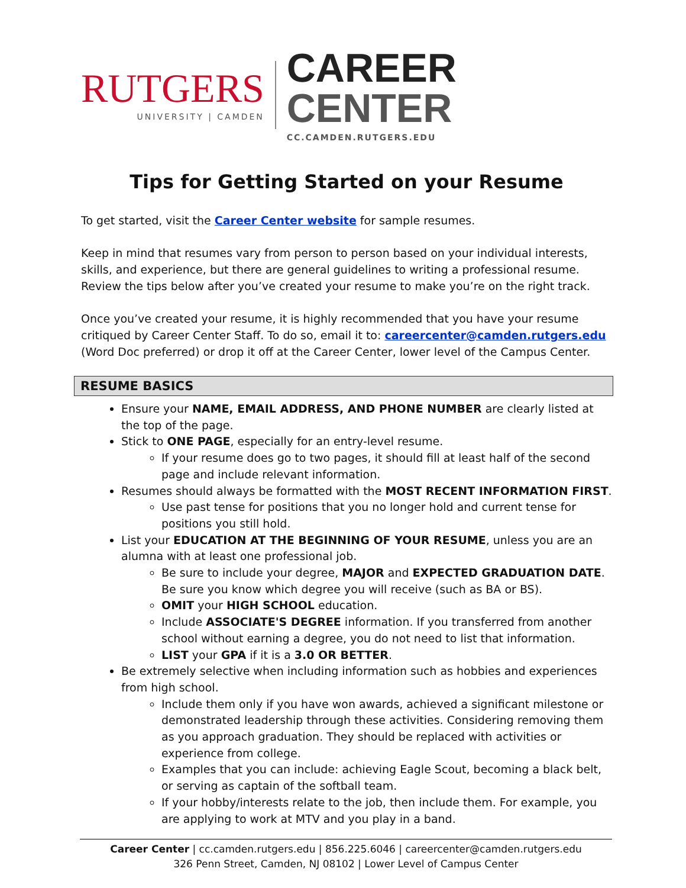RUTGERS
UNIVERSITY | CAMDEN
CAREER CENTER
CC.CAMDEN.RUTGERS.EDU
Tips for Getting Started on your Resume
To get started, visit the Career Center website for sample resumes.
Keep in mind that resumes vary from person to person based on your individual interests, skills, and experience, but there are general guidelines to writing a professional resume. Review the tips below after you’ve created your resume to make you’re on the right track.
Once you’ve created your resume, it is highly recommended that you have your resume critiqued by Career Center Staff. To do so, email it to: careercenter@camden.rutgers.edu (Word Doc preferred) or drop it off at the Career Center, lower level of the Campus Center.
RESUME BASICS
Ensure your NAME, EMAIL ADDRESS, AND PHONE NUMBER are clearly listed at the top of the page.
Stick to ONE PAGE, especially for an entry-level resume.
If your resume does go to two pages, it should fill at least half of the second page and include relevant information.
Resumes should always be formatted with the MOST RECENT INFORMATION FIRST.
Use past tense for positions that you no longer hold and current tense for positions you still hold.
List your EDUCATION AT THE BEGINNING OF YOUR RESUME, unless you are an alumna with at least one professional job.
Be sure to include your degree, MAJOR and EXPECTED GRADUATION DATE. Be sure you know which degree you will receive (such as BA or BS).
OMIT your HIGH SCHOOL education.
Include ASSOCIATE'S DEGREE information. If you transferred from another school without earning a degree, you do not need to list that information.
LIST your GPA if it is a 3.0 OR BETTER.
Be extremely selective when including information such as hobbies and experiences from high school.
Include them only if you have won awards, achieved a significant milestone or demonstrated leadership through these activities. Considering removing them as you approach graduation. They should be replaced with activities or experience from college.
Examples that you can include: achieving Eagle Scout, becoming a black belt, or serving as captain of the softball team.
If your hobby/interests relate to the job, then include them. For example, you are applying to work at MTV and you play in a band.
Career Center | cc.camden.rutgers.edu | 856.225.6046 | careercenter@camden.rutgers.edu
326 Penn Street, Camden, NJ 08102 | Lower Level of Campus Center